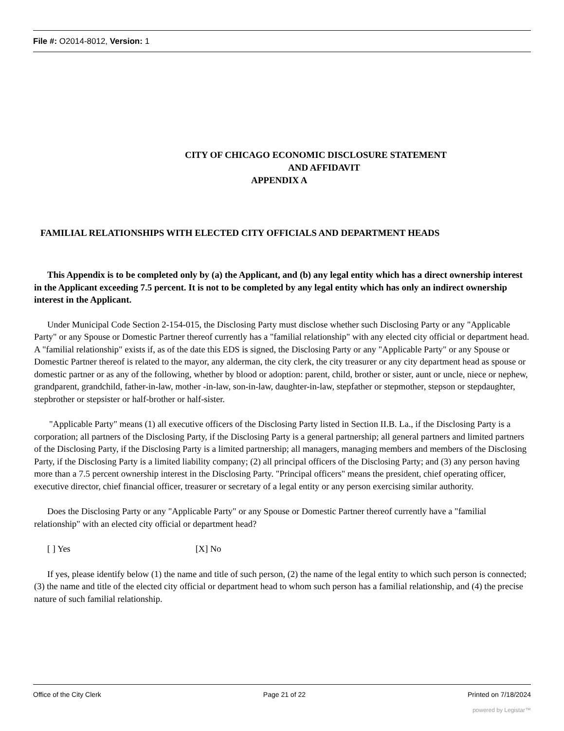File #: O2014-8012, Version: 1
CITY OF CHICAGO ECONOMIC DISCLOSURE STATEMENT
AND AFFIDAVIT
APPENDIX A
FAMILIAL RELATIONSHIPS WITH ELECTED CITY OFFICIALS AND DEPARTMENT HEADS
This Appendix is to be completed only by (a) the Applicant, and (b) any legal entity which has a direct ownership interest in the Applicant exceeding 7.5 percent. It is not to be completed by any legal entity which has only an indirect ownership interest in the Applicant.
Under Municipal Code Section 2-154-015, the Disclosing Party must disclose whether such Disclosing Party or any "Applicable Party" or any Spouse or Domestic Partner thereof currently has a "familial relationship" with any elected city official or department head. A "familial relationship" exists if, as of the date this EDS is signed, the Disclosing Party or any "Applicable Party" or any Spouse or Domestic Partner thereof is related to the mayor, any alderman, the city clerk, the city treasurer or any city department head as spouse or domestic partner or as any of the following, whether by blood or adoption: parent, child, brother or sister, aunt or uncle, niece or nephew, grandparent, grandchild, father-in-law, mother -in-law, son-in-law, daughter-in-law, stepfather or stepmother, stepson or stepdaughter, stepbrother or stepsister or half-brother or half-sister.
"Applicable Party" means (1) all executive officers of the Disclosing Party listed in Section II.B. La., if the Disclosing Party is a corporation; all partners of the Disclosing Party, if the Disclosing Party is a general partnership; all general partners and limited partners of the Disclosing Party, if the Disclosing Party is a limited partnership; all managers, managing members and members of the Disclosing Party, if the Disclosing Party is a limited liability company; (2) all principal officers of the Disclosing Party; and (3) any person having more than a 7.5 percent ownership interest in the Disclosing Party. "Principal officers" means the president, chief operating officer, executive director, chief financial officer, treasurer or secretary of a legal entity or any person exercising similar authority.
Does the Disclosing Party or any "Applicable Party" or any Spouse or Domestic Partner thereof currently have a "familial relationship" with an elected city official or department head?
[ ] Yes [X] No
If yes, please identify below (1) the name and title of such person, (2) the name of the legal entity to which such person is connected; (3) the name and title of the elected city official or department head to whom such person has a familial relationship, and (4) the precise nature of such familial relationship.
Office of the City Clerk Page 21 of 22 Printed on 7/18/2024
powered by Legistar™